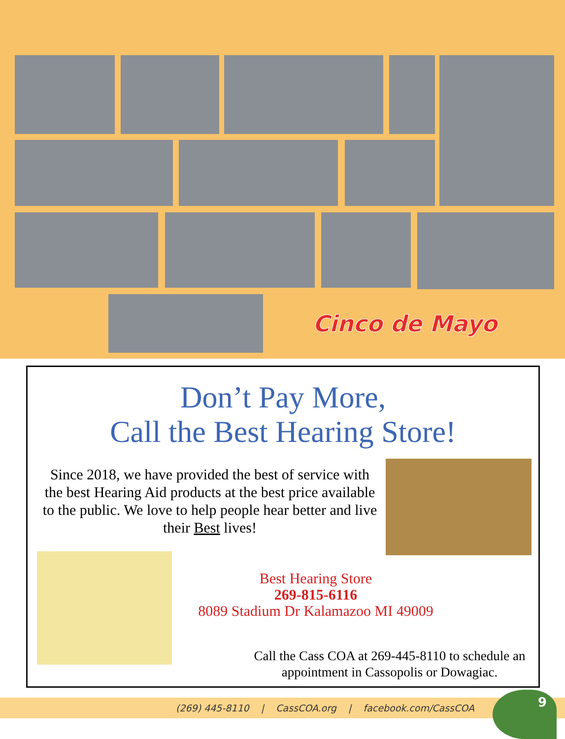Cinco de Mayo
Don’t Pay More,
Call the Best Hearing Store!
Since 2018, we have provided the best of service with the best Hearing Aid products at the best price available to the public. We love to help people hear better and live their Best lives!
Best Hearing Store
269-815-6116
8089 Stadium Dr Kalamazoo MI 49009
Call the Cass COA at 269-445-8110 to schedule an appointment in Cassopolis or Dowagiac.
(269) 445-8110 | CassCOA.org | facebook.com/CassCOA 9